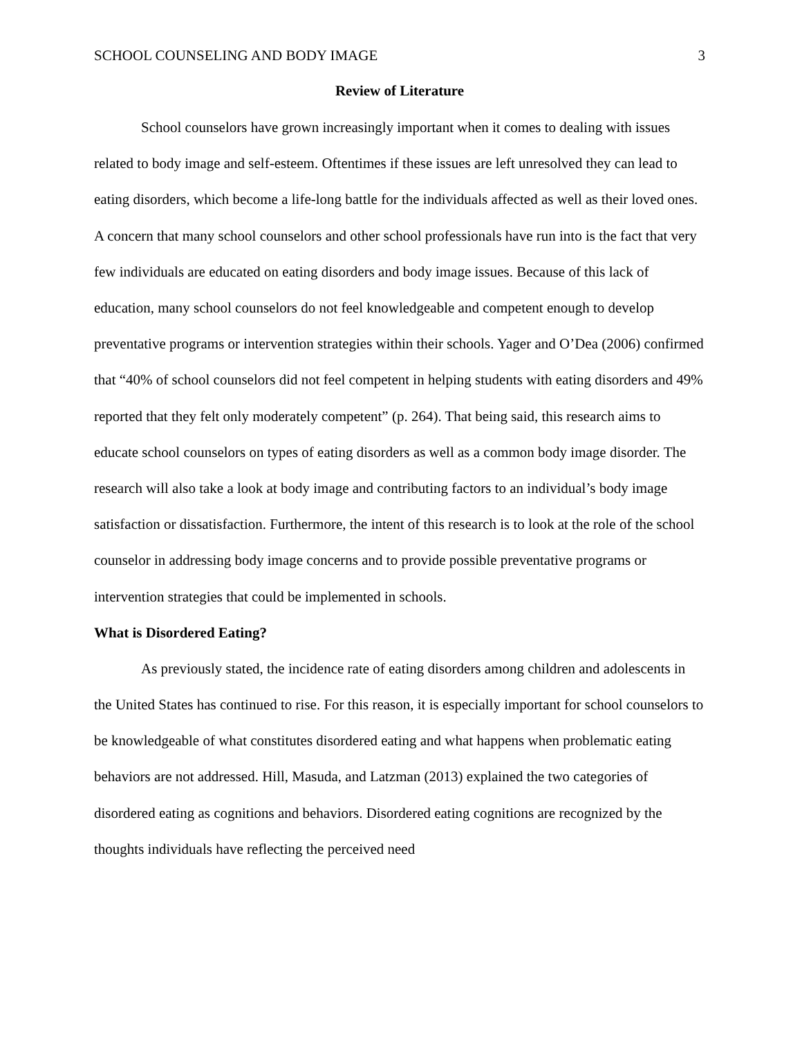SCHOOL COUNSELING AND BODY IMAGE 3
Review of Literature
School counselors have grown increasingly important when it comes to dealing with issues related to body image and self-esteem. Oftentimes if these issues are left unresolved they can lead to eating disorders, which become a life-long battle for the individuals affected as well as their loved ones. A concern that many school counselors and other school professionals have run into is the fact that very few individuals are educated on eating disorders and body image issues. Because of this lack of education, many school counselors do not feel knowledgeable and competent enough to develop preventative programs or intervention strategies within their schools. Yager and O’Dea (2006) confirmed that “40% of school counselors did not feel competent in helping students with eating disorders and 49% reported that they felt only moderately competent” (p. 264). That being said, this research aims to educate school counselors on types of eating disorders as well as a common body image disorder. The research will also take a look at body image and contributing factors to an individual’s body image satisfaction or dissatisfaction. Furthermore, the intent of this research is to look at the role of the school counselor in addressing body image concerns and to provide possible preventative programs or intervention strategies that could be implemented in schools.
What is Disordered Eating?
As previously stated, the incidence rate of eating disorders among children and adolescents in the United States has continued to rise. For this reason, it is especially important for school counselors to be knowledgeable of what constitutes disordered eating and what happens when problematic eating behaviors are not addressed. Hill, Masuda, and Latzman (2013) explained the two categories of disordered eating as cognitions and behaviors. Disordered eating cognitions are recognized by the thoughts individuals have reflecting the perceived need